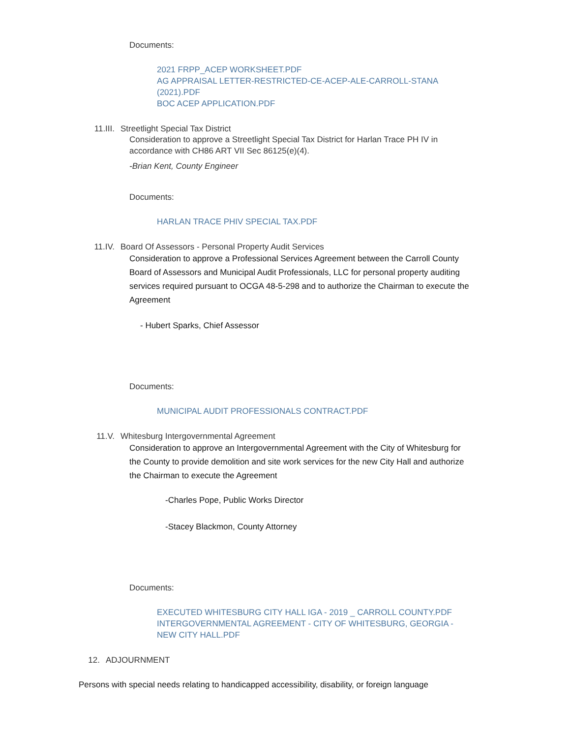Documents:
2021 FRPP_ACEP WORKSHEET.PDF
AG APPRAISAL LETTER-RESTRICTED-CE-ACEP-ALE-CARROLL-STANA (2021).PDF
BOC ACEP APPLICATION.PDF
11.III. Streetlight Special Tax District
Consideration to approve a Streetlight Special Tax District for Harlan Trace PH IV in accordance with CH86 ART VII Sec 86125(e)(4).
-Brian Kent, County Engineer
Documents:
HARLAN TRACE PHIV SPECIAL TAX.PDF
11.IV. Board Of Assessors - Personal Property Audit Services
Consideration to approve a Professional Services Agreement between the Carroll County Board of Assessors and Municipal Audit Professionals, LLC for personal property auditing services required pursuant to OCGA 48-5-298 and to authorize the Chairman to execute the Agreement
- Hubert Sparks, Chief Assessor
Documents:
MUNICIPAL AUDIT PROFESSIONALS CONTRACT.PDF
11.V. Whitesburg Intergovernmental Agreement
Consideration to approve an Intergovernmental Agreement with the City of Whitesburg for the County to provide demolition and site work services for the new City Hall and authorize the Chairman to execute the Agreement
-Charles Pope, Public Works Director
-Stacey Blackmon, County Attorney
Documents:
EXECUTED WHITESBURG CITY HALL IGA - 2019 _ CARROLL COUNTY.PDF
INTERGOVERNMENTAL AGREEMENT - CITY OF WHITESBURG, GEORGIA - NEW CITY HALL.PDF
12. ADJOURNMENT
Persons with special needs relating to handicapped accessibility, disability, or foreign language